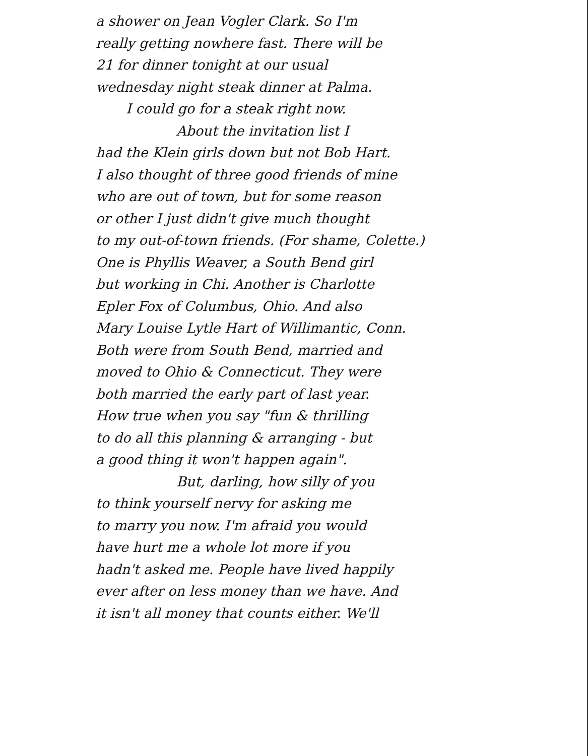a shower on Jean Vogler Clark. So I'm
really getting nowhere fast. There will be
21 for dinner tonight at our usual
wednesday night steak dinner at Palma.
I could go for a steak right now.
About the invitation list I
had the Klein girls down but not Bob Hart.
I also thought of three good friends of mine
who are out of town, but for some reason
or other I just didn't give much thought
to my out-of-town friends. (For shame, Colette.)
One is Phyllis Weaver, a South Bend girl
but working in Chi. Another is Charlotte
Epler Fox of Columbus, Ohio. And also
Mary Louise Lytle Hart of Willimantic, Conn.
Both were from South Bend, married and
moved to Ohio & Connecticut. They were
both married the early part of last year.
How true when you say "fun & thrilling
to do all this planning & arranging - but
a good thing it won't happen again".
But, darling, how silly of you
to think yourself nervy for asking me
to marry you now. I'm afraid you would
have hurt me a whole lot more if you
hadn't asked me. People have lived happily
ever after on less money than we have. And
it isn't all money that counts either. We'll